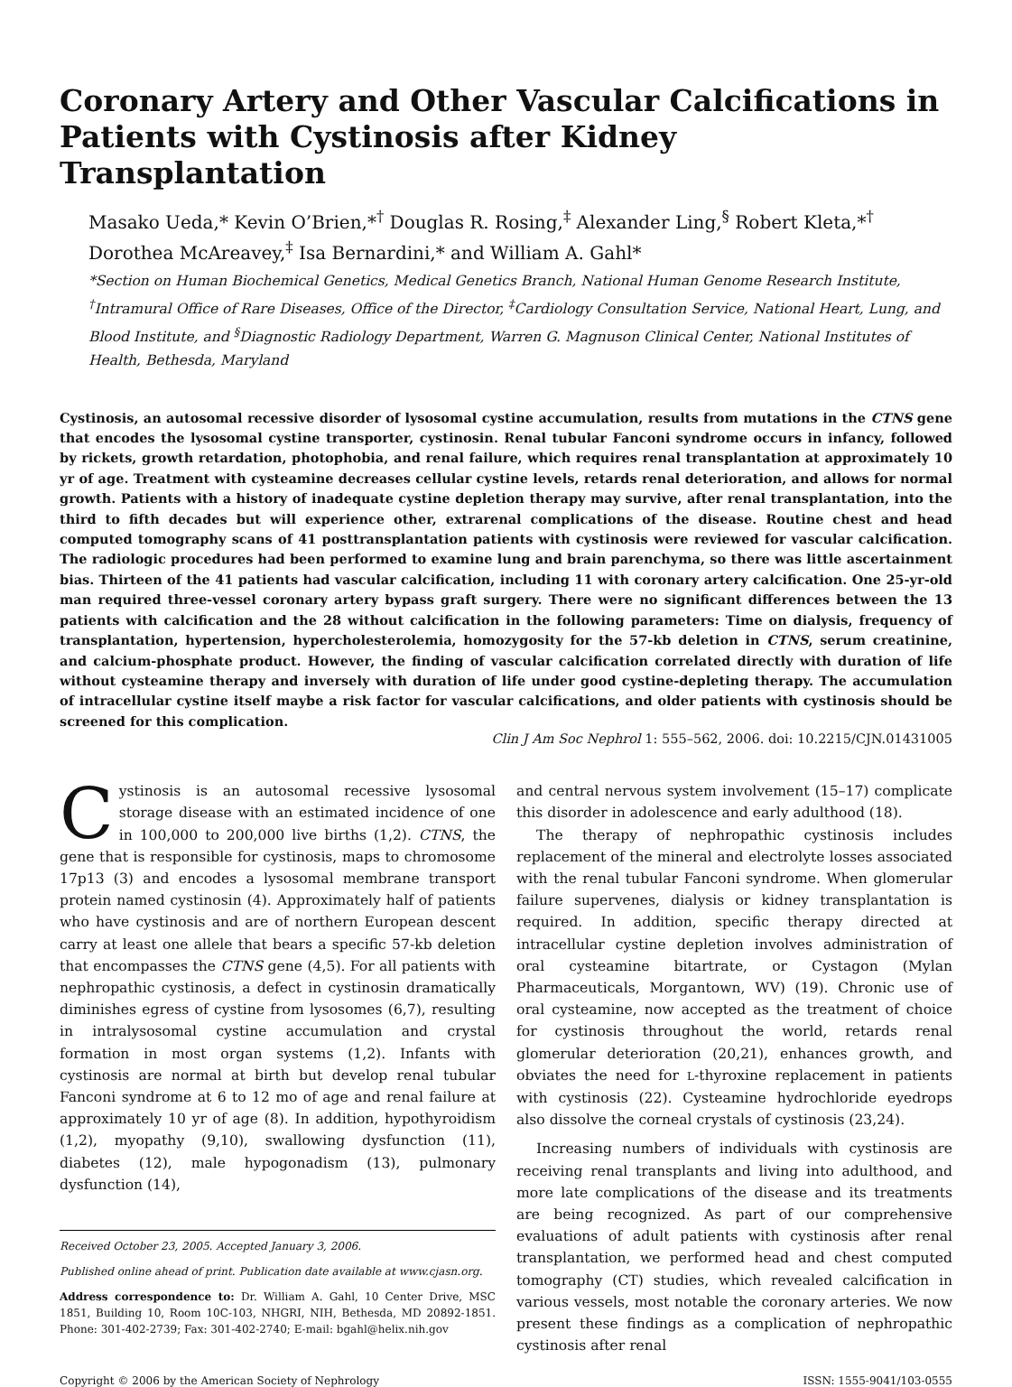Coronary Artery and Other Vascular Calcifications in Patients with Cystinosis after Kidney Transplantation
Masako Ueda,* Kevin O’Brien,*<sup>†</sup> Douglas R. Rosing,<sup>‡</sup> Alexander Ling,<sup>§</sup> Robert Kleta,*<sup>†</sup> Dorothea McAreavey,<sup>‡</sup> Isa Bernardini,* and William A. Gahl*
*Section on Human Biochemical Genetics, Medical Genetics Branch, National Human Genome Research Institute, <sup>†</sup>Intramural Office of Rare Diseases, Office of the Director, <sup>‡</sup>Cardiology Consultation Service, National Heart, Lung, and Blood Institute, and <sup>§</sup>Diagnostic Radiology Department, Warren G. Magnuson Clinical Center, National Institutes of Health, Bethesda, Maryland
Cystinosis, an autosomal recessive disorder of lysosomal cystine accumulation, results from mutations in the CTNS gene that encodes the lysosomal cystine transporter, cystinosin. Renal tubular Fanconi syndrome occurs in infancy, followed by rickets, growth retardation, photophobia, and renal failure, which requires renal transplantation at approximately 10 yr of age. Treatment with cysteamine decreases cellular cystine levels, retards renal deterioration, and allows for normal growth. Patients with a history of inadequate cystine depletion therapy may survive, after renal transplantation, into the third to fifth decades but will experience other, extrarenal complications of the disease. Routine chest and head computed tomography scans of 41 posttransplantation patients with cystinosis were reviewed for vascular calcification. The radiologic procedures had been performed to examine lung and brain parenchyma, so there was little ascertainment bias. Thirteen of the 41 patients had vascular calcification, including 11 with coronary artery calcification. One 25-yr-old man required three-vessel coronary artery bypass graft surgery. There were no significant differences between the 13 patients with calcification and the 28 without calcification in the following parameters: Time on dialysis, frequency of transplantation, hypertension, hypercholesterolemia, homozygosity for the 57-kb deletion in CTNS, serum creatinine, and calcium-phosphate product. However, the finding of vascular calcification correlated directly with duration of life without cysteamine therapy and inversely with duration of life under good cystine-depleting therapy. The accumulation of intracellular cystine itself maybe a risk factor for vascular calcifications, and older patients with cystinosis should be screened for this complication.
Clin J Am Soc Nephrol 1: 555–562, 2006. doi: 10.2215/CJN.01431005
Cystinosis is an autosomal recessive lysosomal storage disease with an estimated incidence of one in 100,000 to 200,000 live births (1,2). CTNS, the gene that is responsible for cystinosis, maps to chromosome 17p13 (3) and encodes a lysosomal membrane transport protein named cystinosin (4). Approximately half of patients who have cystinosis and are of northern European descent carry at least one allele that bears a specific 57-kb deletion that encompasses the CTNS gene (4,5). For all patients with nephropathic cystinosis, a defect in cystinosin dramatically diminishes egress of cystine from lysosomes (6,7), resulting in intralysosomal cystine accumulation and crystal formation in most organ systems (1,2). Infants with cystinosis are normal at birth but develop renal tubular Fanconi syndrome at 6 to 12 mo of age and renal failure at approximately 10 yr of age (8). In addition, hypothyroidism (1,2), myopathy (9,10), swallowing dysfunction (11), diabetes (12), male hypogonadism (13), pulmonary dysfunction (14),
Received October 23, 2005. Accepted January 3, 2006.
Published online ahead of print. Publication date available at www.cjasn.org.
Address correspondence to: Dr. William A. Gahl, 10 Center Drive, MSC 1851, Building 10, Room 10C-103, NHGRI, NIH, Bethesda, MD 20892-1851. Phone: 301-402-2739; Fax: 301-402-2740; E-mail: bgahl@helix.nih.gov
and central nervous system involvement (15–17) complicate this disorder in adolescence and early adulthood (18).
The therapy of nephropathic cystinosis includes replacement of the mineral and electrolyte losses associated with the renal tubular Fanconi syndrome. When glomerular failure supervenes, dialysis or kidney transplantation is required. In addition, specific therapy directed at intracellular cystine depletion involves administration of oral cysteamine bitartrate, or Cystagon (Mylan Pharmaceuticals, Morgantown, WV) (19). Chronic use of oral cysteamine, now accepted as the treatment of choice for cystinosis throughout the world, retards renal glomerular deterioration (20,21), enhances growth, and obviates the need for L-thyroxine replacement in patients with cystinosis (22). Cysteamine hydrochloride eyedrops also dissolve the corneal crystals of cystinosis (23,24).
Increasing numbers of individuals with cystinosis are receiving renal transplants and living into adulthood, and more late complications of the disease and its treatments are being recognized. As part of our comprehensive evaluations of adult patients with cystinosis after renal transplantation, we performed head and chest computed tomography (CT) studies, which revealed calcification in various vessels, most notable the coronary arteries. We now present these findings as a complication of nephropathic cystinosis after renal
Copyright © 2006 by the American Society of Nephrology ISSN: 1555-9041/103-0555